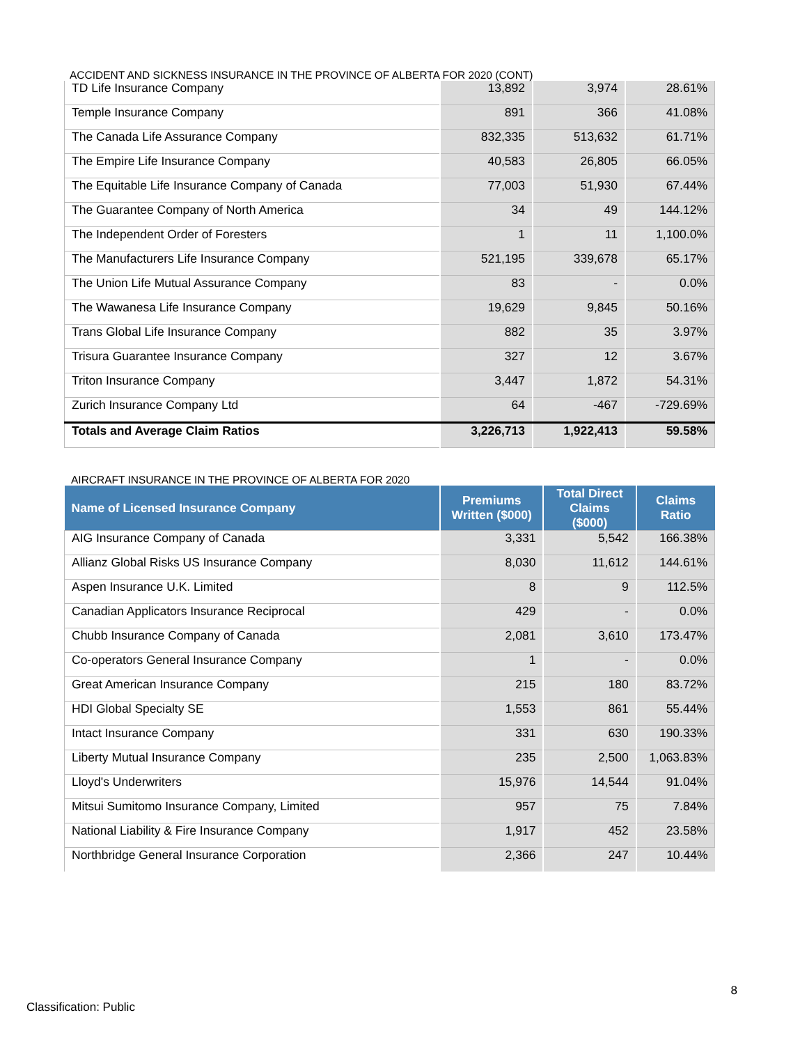ACCIDENT AND SICKNESS INSURANCE IN THE PROVINCE OF ALBERTA FOR 2020 (CONT)
| TD Life Insurance Company | 13,892 | 3,974 | 28.61% |
| Temple Insurance Company | 891 | 366 | 41.08% |
| The Canada Life Assurance Company | 832,335 | 513,632 | 61.71% |
| The Empire Life Insurance Company | 40,583 | 26,805 | 66.05% |
| The Equitable Life Insurance Company of Canada | 77,003 | 51,930 | 67.44% |
| The Guarantee Company of North America | 34 | 49 | 144.12% |
| The Independent Order of Foresters | 1 | 11 | 1,100.0% |
| The Manufacturers Life Insurance Company | 521,195 | 339,678 | 65.17% |
| The Union Life Mutual Assurance Company | 83 | - | 0.0% |
| The Wawanesa Life Insurance Company | 19,629 | 9,845 | 50.16% |
| Trans Global Life Insurance Company | 882 | 35 | 3.97% |
| Trisura Guarantee Insurance Company | 327 | 12 | 3.67% |
| Triton Insurance Company | 3,447 | 1,872 | 54.31% |
| Zurich Insurance Company Ltd | 64 | -467 | -729.69% |
| Totals and Average Claim Ratios | 3,226,713 | 1,922,413 | 59.58% |
AIRCRAFT INSURANCE IN THE PROVINCE OF ALBERTA FOR 2020
| Name of Licensed Insurance Company | Premiums Written ($000) | Total Direct Claims ($000) | Claims Ratio |
| --- | --- | --- | --- |
| AIG Insurance Company of Canada | 3,331 | 5,542 | 166.38% |
| Allianz Global Risks US Insurance Company | 8,030 | 11,612 | 144.61% |
| Aspen Insurance U.K. Limited | 8 | 9 | 112.5% |
| Canadian Applicators Insurance Reciprocal | 429 | - | 0.0% |
| Chubb Insurance Company of Canada | 2,081 | 3,610 | 173.47% |
| Co-operators General Insurance Company | 1 | - | 0.0% |
| Great American Insurance Company | 215 | 180 | 83.72% |
| HDI Global Specialty SE | 1,553 | 861 | 55.44% |
| Intact Insurance Company | 331 | 630 | 190.33% |
| Liberty Mutual Insurance Company | 235 | 2,500 | 1,063.83% |
| Lloyd's Underwriters | 15,976 | 14,544 | 91.04% |
| Mitsui Sumitomo Insurance Company, Limited | 957 | 75 | 7.84% |
| National Liability & Fire Insurance Company | 1,917 | 452 | 23.58% |
| Northbridge General Insurance Corporation | 2,366 | 247 | 10.44% |
8
Classification: Public